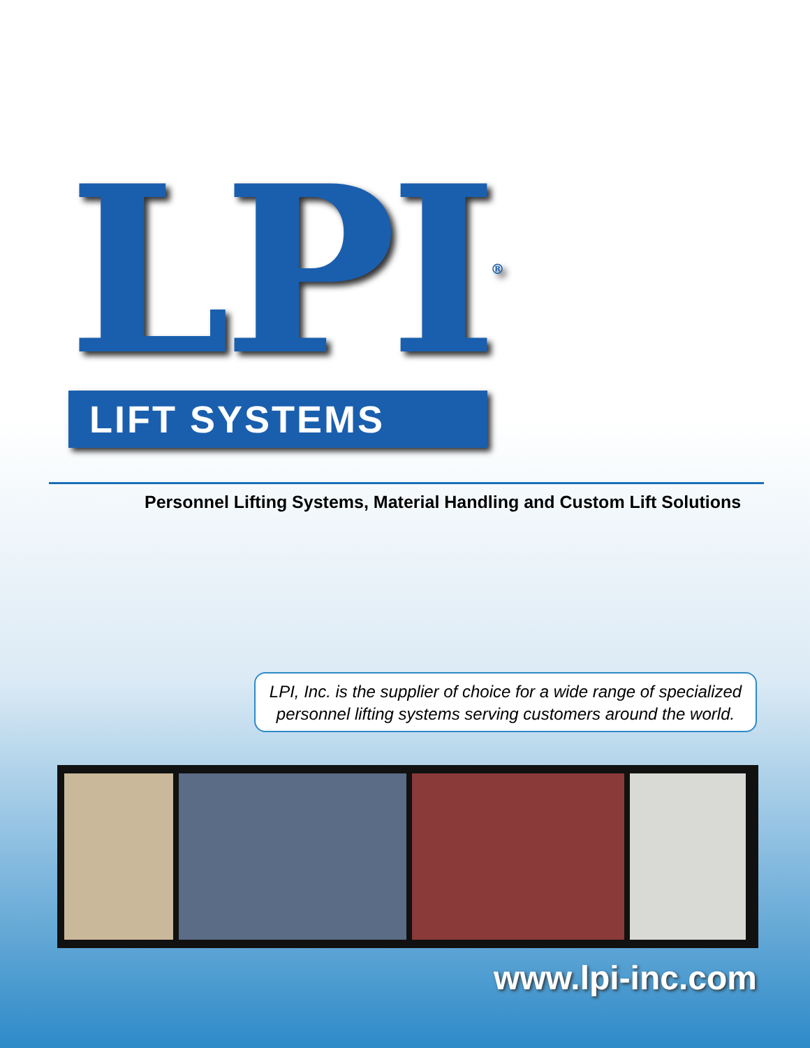LPI<sup>®</sup>
LIFT SYSTEMS
Personnel Lifting Systems, Material Handling and Custom Lift Solutions
LPI, Inc. is the supplier of choice for a wide range of specialized
personnel lifting systems serving customers around the world.
www.lpi-inc.com